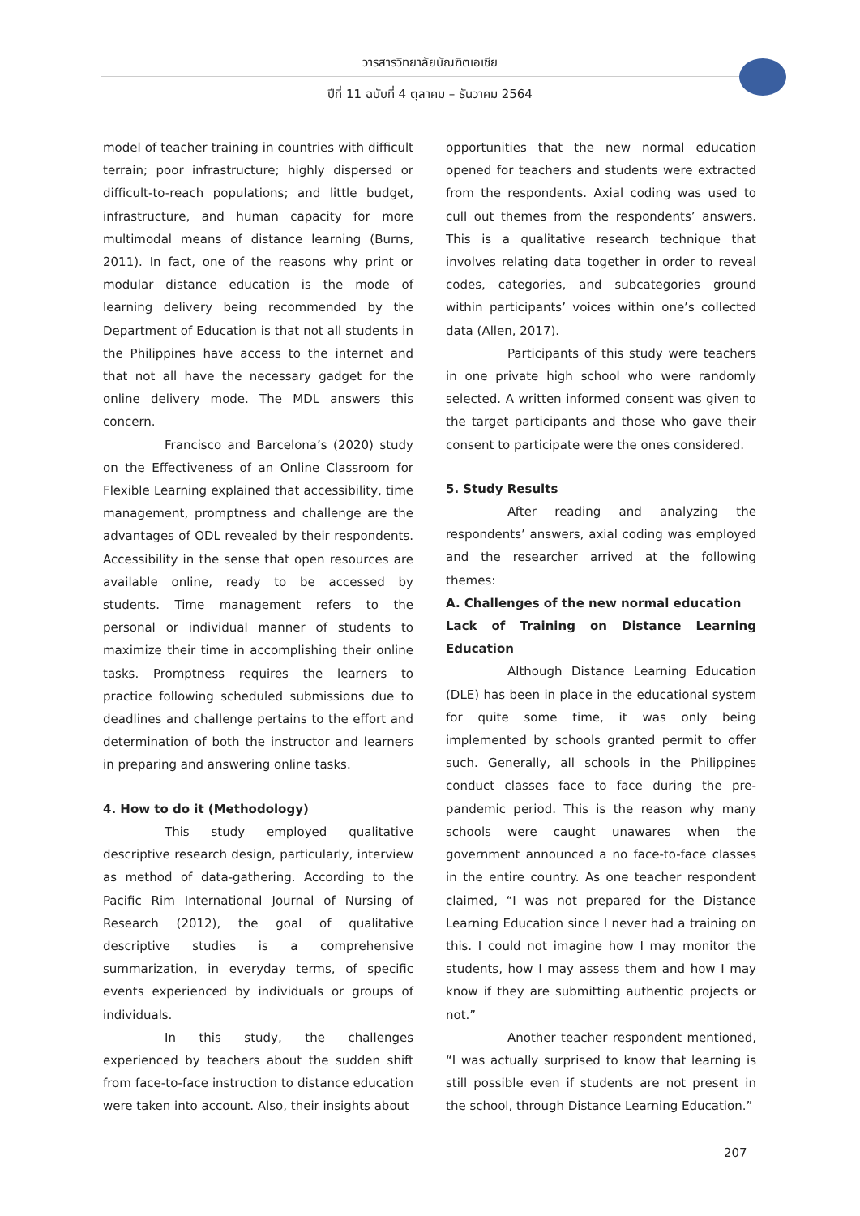วารสารวิทยาลัยบัณฑิตเอเซีย
ปีที่ 11 ฉบับที่ 4 ตุลาคม – ธันวาคม 2564
model of teacher training in countries with difficult terrain; poor infrastructure; highly dispersed or difficult-to-reach populations; and little budget, infrastructure, and human capacity for more multimodal means of distance learning (Burns, 2011). In fact, one of the reasons why print or modular distance education is the mode of learning delivery being recommended by the Department of Education is that not all students in the Philippines have access to the internet and that not all have the necessary gadget for the online delivery mode. The MDL answers this concern.
Francisco and Barcelona’s (2020) study on the Effectiveness of an Online Classroom for Flexible Learning explained that accessibility, time management, promptness and challenge are the advantages of ODL revealed by their respondents. Accessibility in the sense that open resources are available online, ready to be accessed by students. Time management refers to the personal or individual manner of students to maximize their time in accomplishing their online tasks. Promptness requires the learners to practice following scheduled submissions due to deadlines and challenge pertains to the effort and determination of both the instructor and learners in preparing and answering online tasks.
4. How to do it (Methodology)
This study employed qualitative descriptive research design, particularly, interview as method of data-gathering. According to the Pacific Rim International Journal of Nursing of Research (2012), the goal of qualitative descriptive studies is a comprehensive summarization, in everyday terms, of specific events experienced by individuals or groups of individuals.
In this study, the challenges experienced by teachers about the sudden shift from face-to-face instruction to distance education were taken into account. Also, their insights about
opportunities that the new normal education opened for teachers and students were extracted from the respondents. Axial coding was used to cull out themes from the respondents’ answers. This is a qualitative research technique that involves relating data together in order to reveal codes, categories, and subcategories ground within participants’ voices within one’s collected data (Allen, 2017).
Participants of this study were teachers in one private high school who were randomly selected. A written informed consent was given to the target participants and those who gave their consent to participate were the ones considered.
5. Study Results
After reading and analyzing the respondents’ answers, axial coding was employed and the researcher arrived at the following themes:
A. Challenges of the new normal education
Lack of Training on Distance Learning Education
Although Distance Learning Education (DLE) has been in place in the educational system for quite some time, it was only being implemented by schools granted permit to offer such. Generally, all schools in the Philippines conduct classes face to face during the pre-pandemic period. This is the reason why many schools were caught unawares when the government announced a no face-to-face classes in the entire country. As one teacher respondent claimed, “I was not prepared for the Distance Learning Education since I never had a training on this. I could not imagine how I may monitor the students, how I may assess them and how I may know if they are submitting authentic projects or not.”
Another teacher respondent mentioned, “I was actually surprised to know that learning is still possible even if students are not present in the school, through Distance Learning Education.”
207